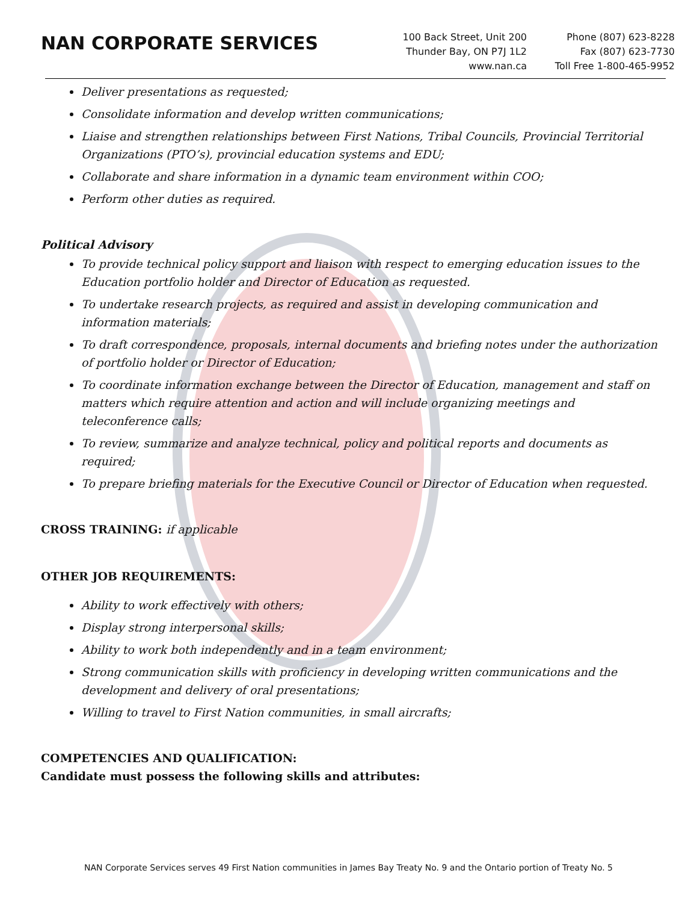NAN CORPORATE SERVICES
100 Back Street, Unit 200
Thunder Bay, ON P7J 1L2
www.nan.ca
Phone (807) 623-8228
Fax (807) 623-7730
Toll Free 1-800-465-9952
Deliver presentations as requested;
Consolidate information and develop written communications;
Liaise and strengthen relationships between First Nations, Tribal Councils, Provincial Territorial Organizations (PTO’s), provincial education systems and EDU;
Collaborate and share information in a dynamic team environment within COO;
Perform other duties as required.
Political Advisory
To provide technical policy support and liaison with respect to emerging education issues to the Education portfolio holder and Director of Education as requested.
To undertake research projects, as required and assist in developing communication and information materials;
To draft correspondence, proposals, internal documents and briefing notes under the authorization of portfolio holder or Director of Education;
To coordinate information exchange between the Director of Education, management and staff on matters which require attention and action and will include organizing meetings and teleconference calls;
To review, summarize and analyze technical, policy and political reports and documents as required;
To prepare briefing materials for the Executive Council or Director of Education when requested.
CROSS TRAINING: if applicable
OTHER JOB REQUIREMENTS:
Ability to work effectively with others;
Display strong interpersonal skills;
Ability to work both independently and in a team environment;
Strong communication skills with proficiency in developing written communications and the development and delivery of oral presentations;
Willing to travel to First Nation communities, in small aircrafts;
COMPETENCIES AND QUALIFICATION:
Candidate must possess the following skills and attributes:
NAN Corporate Services serves 49 First Nation communities in James Bay Treaty No. 9 and the Ontario portion of Treaty No. 5